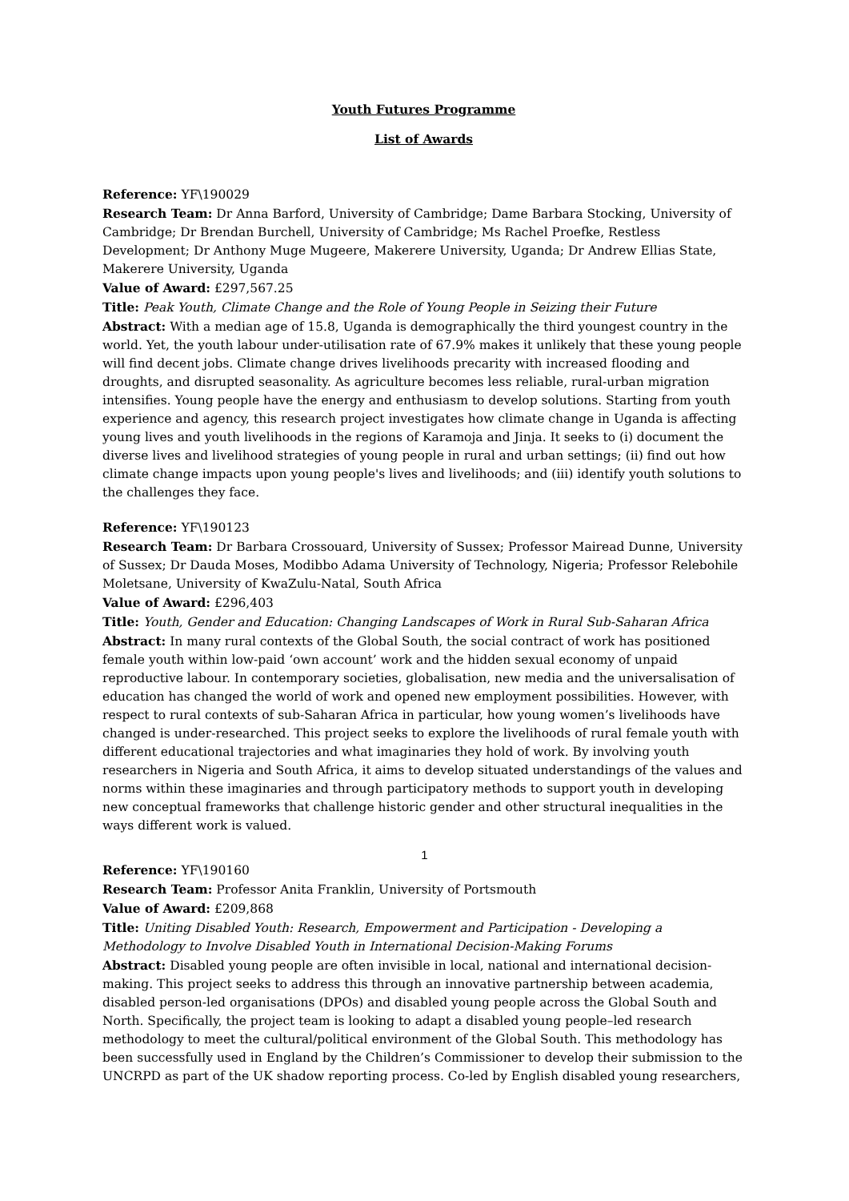Youth Futures Programme
List of Awards
Reference: YF\190029
Research Team: Dr Anna Barford, University of Cambridge; Dame Barbara Stocking, University of Cambridge; Dr Brendan Burchell, University of Cambridge; Ms Rachel Proefke, Restless Development; Dr Anthony Muge Mugeere, Makerere University, Uganda; Dr Andrew Ellias State, Makerere University, Uganda
Value of Award: £297,567.25
Title: Peak Youth, Climate Change and the Role of Young People in Seizing their Future
Abstract: With a median age of 15.8, Uganda is demographically the third youngest country in the world. Yet, the youth labour under-utilisation rate of 67.9% makes it unlikely that these young people will find decent jobs. Climate change drives livelihoods precarity with increased flooding and droughts, and disrupted seasonality. As agriculture becomes less reliable, rural-urban migration intensifies. Young people have the energy and enthusiasm to develop solutions. Starting from youth experience and agency, this research project investigates how climate change in Uganda is affecting young lives and youth livelihoods in the regions of Karamoja and Jinja. It seeks to (i) document the diverse lives and livelihood strategies of young people in rural and urban settings; (ii) find out how climate change impacts upon young people's lives and livelihoods; and (iii) identify youth solutions to the challenges they face.
Reference: YF\190123
Research Team: Dr Barbara Crossouard, University of Sussex; Professor Mairead Dunne, University of Sussex; Dr Dauda Moses, Modibbo Adama University of Technology, Nigeria; Professor Relebohile Moletsane, University of KwaZulu-Natal, South Africa
Value of Award: £296,403
Title: Youth, Gender and Education: Changing Landscapes of Work in Rural Sub-Saharan Africa
Abstract: In many rural contexts of the Global South, the social contract of work has positioned female youth within low-paid ‘own account’ work and the hidden sexual economy of unpaid reproductive labour. In contemporary societies, globalisation, new media and the universalisation of education has changed the world of work and opened new employment possibilities. However, with respect to rural contexts of sub-Saharan Africa in particular, how young women’s livelihoods have changed is under-researched. This project seeks to explore the livelihoods of rural female youth with different educational trajectories and what imaginaries they hold of work. By involving youth researchers in Nigeria and South Africa, it aims to develop situated understandings of the values and norms within these imaginaries and through participatory methods to support youth in developing new conceptual frameworks that challenge historic gender and other structural inequalities in the ways different work is valued.
Reference: YF\190160
Research Team: Professor Anita Franklin, University of Portsmouth
Value of Award: £209,868
Title: Uniting Disabled Youth: Research, Empowerment and Participation - Developing a Methodology to Involve Disabled Youth in International Decision-Making Forums
Abstract: Disabled young people are often invisible in local, national and international decision-making. This project seeks to address this through an innovative partnership between academia, disabled person-led organisations (DPOs) and disabled young people across the Global South and North. Specifically, the project team is looking to adapt a disabled young people–led research methodology to meet the cultural/political environment of the Global South. This methodology has been successfully used in England by the Children’s Commissioner to develop their submission to the UNCRPD as part of the UK shadow reporting process. Co-led by English disabled young researchers,
1